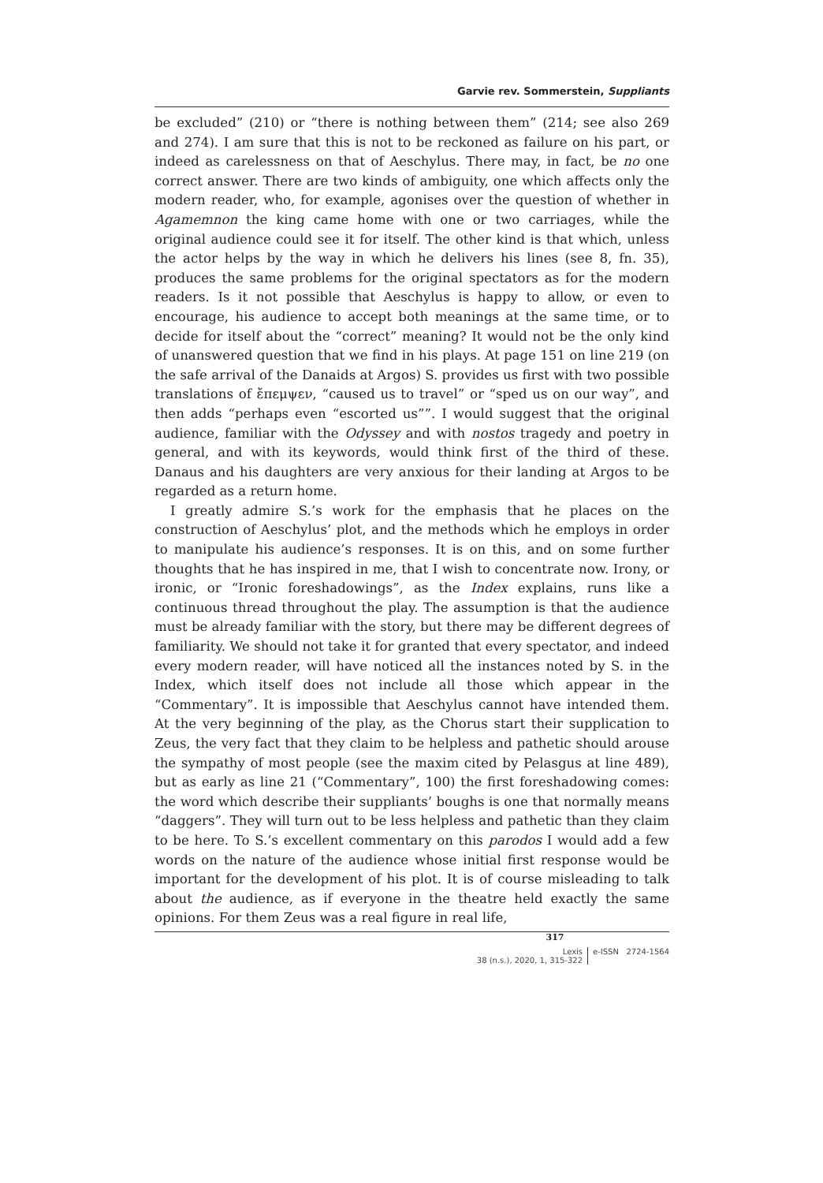Garvie rev. Sommerstein, Suppliants
be excluded” (210) or “there is nothing between them” (214; see also 269 and 274). I am sure that this is not to be reckoned as failure on his part, or indeed as carelessness on that of Aeschylus. There may, in fact, be no one correct answer. There are two kinds of ambiguity, one which affects only the modern reader, who, for example, agonises over the question of whether in Agamemnon the king came home with one or two carriages, while the original audience could see it for itself. The other kind is that which, unless the actor helps by the way in which he delivers his lines (see 8, fn. 35), produces the same problems for the original spectators as for the modern readers. Is it not possible that Aeschylus is happy to allow, or even to encourage, his audience to accept both meanings at the same time, or to decide for itself about the “correct” meaning? It would not be the only kind of unanswered question that we find in his plays. At page 151 on line 219 (on the safe arrival of the Danaids at Argos) S. provides us first with two possible translations of ἔπεμψεν, “caused us to travel” or “sped us on our way”, and then adds “perhaps even “escorted us””. I would suggest that the original audience, familiar with the Odyssey and with nostos tragedy and poetry in general, and with its keywords, would think first of the third of these. Danaus and his daughters are very anxious for their landing at Argos to be regarded as a return home.
I greatly admire S.’s work for the emphasis that he places on the construction of Aeschylus’ plot, and the methods which he employs in order to manipulate his audience’s responses. It is on this, and on some further thoughts that he has inspired in me, that I wish to concentrate now. Irony, or ironic, or “Ironic foreshadowings”, as the Index explains, runs like a continuous thread throughout the play. The assumption is that the audience must be already familiar with the story, but there may be different degrees of familiarity. We should not take it for granted that every spectator, and indeed every modern reader, will have noticed all the instances noted by S. in the Index, which itself does not include all those which appear in the “Commentary”. It is impossible that Aeschylus cannot have intended them. At the very beginning of the play, as the Chorus start their supplication to Zeus, the very fact that they claim to be helpless and pathetic should arouse the sympathy of most people (see the maxim cited by Pelasgus at line 489), but as early as line 21 (“Commentary”, 100) the first foreshadowing comes: the word which describe their suppliants’ boughs is one that normally means “daggers”. They will turn out to be less helpless and pathetic than they claim to be here. To S.’s excellent commentary on this parodos I would add a few words on the nature of the audience whose initial first response would be important for the development of his plot. It is of course misleading to talk about the audience, as if everyone in the theatre held exactly the same opinions. For them Zeus was a real figure in real life,
317
Lexis
38 (n.s.), 2020, 1, 315-322
e-ISSN 2724-1564